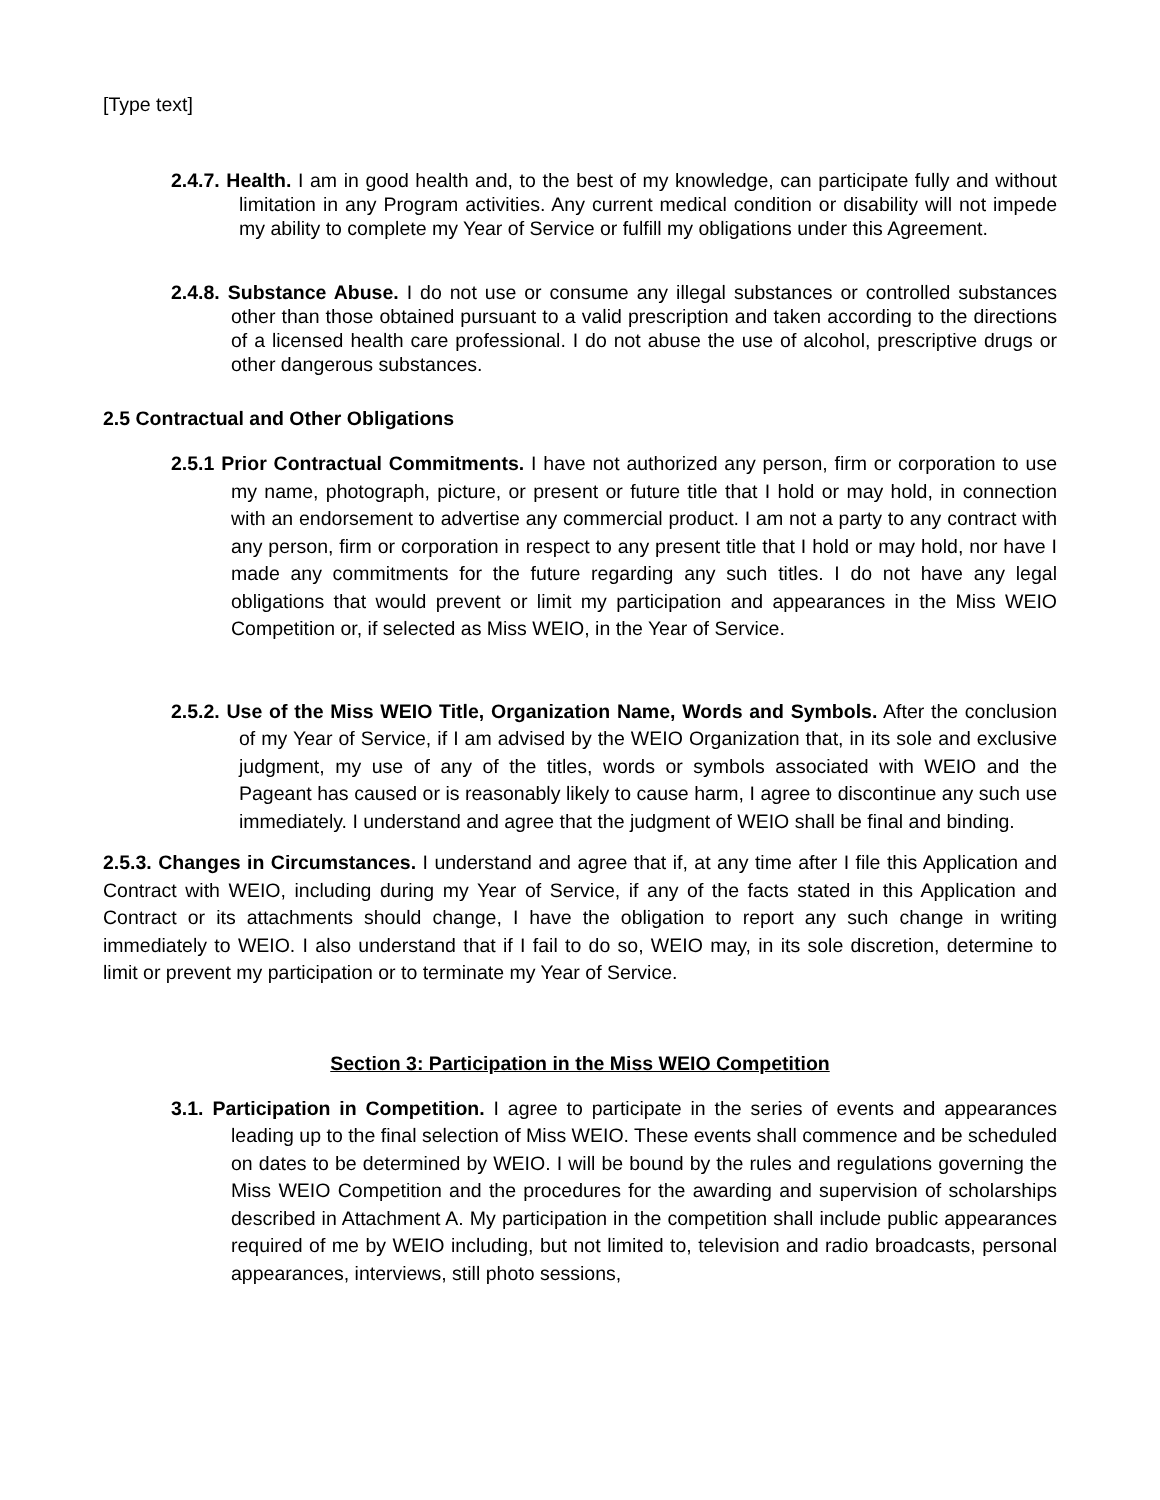[Type text]
2.4.7. Health. I am in good health and, to the best of my knowledge, can participate fully and without limitation in any Program activities. Any current medical condition or disability will not impede my ability to complete my Year of Service or fulfill my obligations under this Agreement.
2.4.8. Substance Abuse. I do not use or consume any illegal substances or controlled substances other than those obtained pursuant to a valid prescription and taken according to the directions of a licensed health care professional. I do not abuse the use of alcohol, prescriptive drugs or other dangerous substances.
2.5 Contractual and Other Obligations
2.5.1 Prior Contractual Commitments. I have not authorized any person, firm or corporation to use my name, photograph, picture, or present or future title that I hold or may hold, in connection with an endorsement to advertise any commercial product. I am not a party to any contract with any person, firm or corporation in respect to any present title that I hold or may hold, nor have I made any commitments for the future regarding any such titles. I do not have any legal obligations that would prevent or limit my participation and appearances in the Miss WEIO Competition or, if selected as Miss WEIO, in the Year of Service.
2.5.2. Use of the Miss WEIO Title, Organization Name, Words and Symbols. After the conclusion of my Year of Service, if I am advised by the WEIO Organization that, in its sole and exclusive judgment, my use of any of the titles, words or symbols associated with WEIO and the Pageant has caused or is reasonably likely to cause harm, I agree to discontinue any such use immediately. I understand and agree that the judgment of WEIO shall be final and binding.
2.5.3. Changes in Circumstances. I understand and agree that if, at any time after I file this Application and Contract with WEIO, including during my Year of Service, if any of the facts stated in this Application and Contract or its attachments should change, I have the obligation to report any such change in writing immediately to WEIO. I also understand that if I fail to do so, WEIO may, in its sole discretion, determine to limit or prevent my participation or to terminate my Year of Service.
Section 3: Participation in the Miss WEIO Competition
3.1. Participation in Competition. I agree to participate in the series of events and appearances leading up to the final selection of Miss WEIO. These events shall commence and be scheduled on dates to be determined by WEIO. I will be bound by the rules and regulations governing the Miss WEIO Competition and the procedures for the awarding and supervision of scholarships described in Attachment A. My participation in the competition shall include public appearances required of me by WEIO including, but not limited to, television and radio broadcasts, personal appearances, interviews, still photo sessions,